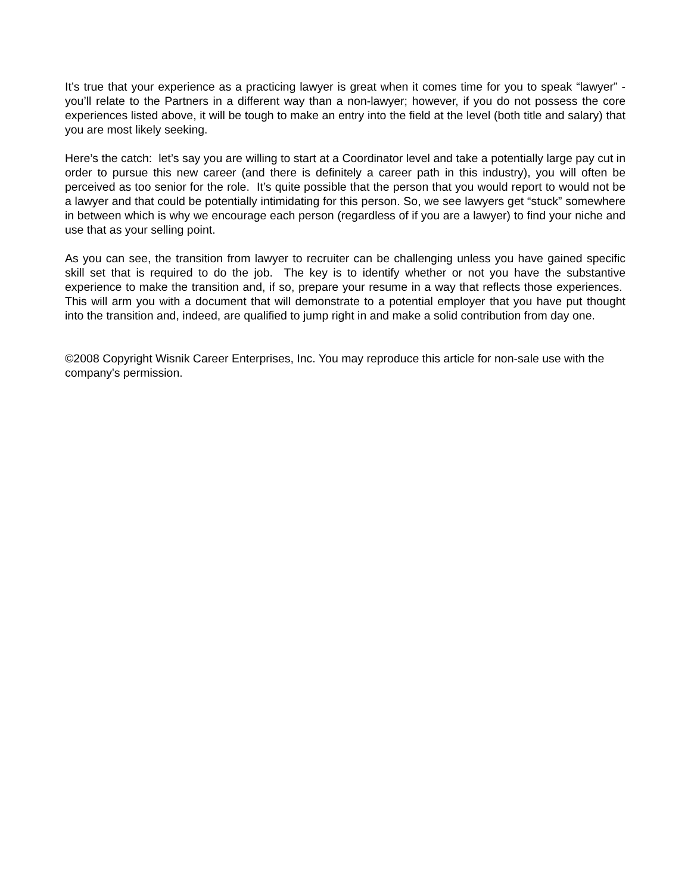It’s true that your experience as a practicing lawyer is great when it comes time for you to speak “lawyer” - you’ll relate to the Partners in a different way than a non-lawyer; however, if you do not possess the core experiences listed above, it will be tough to make an entry into the field at the level (both title and salary) that you are most likely seeking.
Here’s the catch: let’s say you are willing to start at a Coordinator level and take a potentially large pay cut in order to pursue this new career (and there is definitely a career path in this industry), you will often be perceived as too senior for the role. It’s quite possible that the person that you would report to would not be a lawyer and that could be potentially intimidating for this person. So, we see lawyers get “stuck” somewhere in between which is why we encourage each person (regardless of if you are a lawyer) to find your niche and use that as your selling point.
As you can see, the transition from lawyer to recruiter can be challenging unless you have gained specific skill set that is required to do the job. The key is to identify whether or not you have the substantive experience to make the transition and, if so, prepare your resume in a way that reflects those experiences. This will arm you with a document that will demonstrate to a potential employer that you have put thought into the transition and, indeed, are qualified to jump right in and make a solid contribution from day one.
©2008 Copyright Wisnik Career Enterprises, Inc. You may reproduce this article for non-sale use with the company's permission.